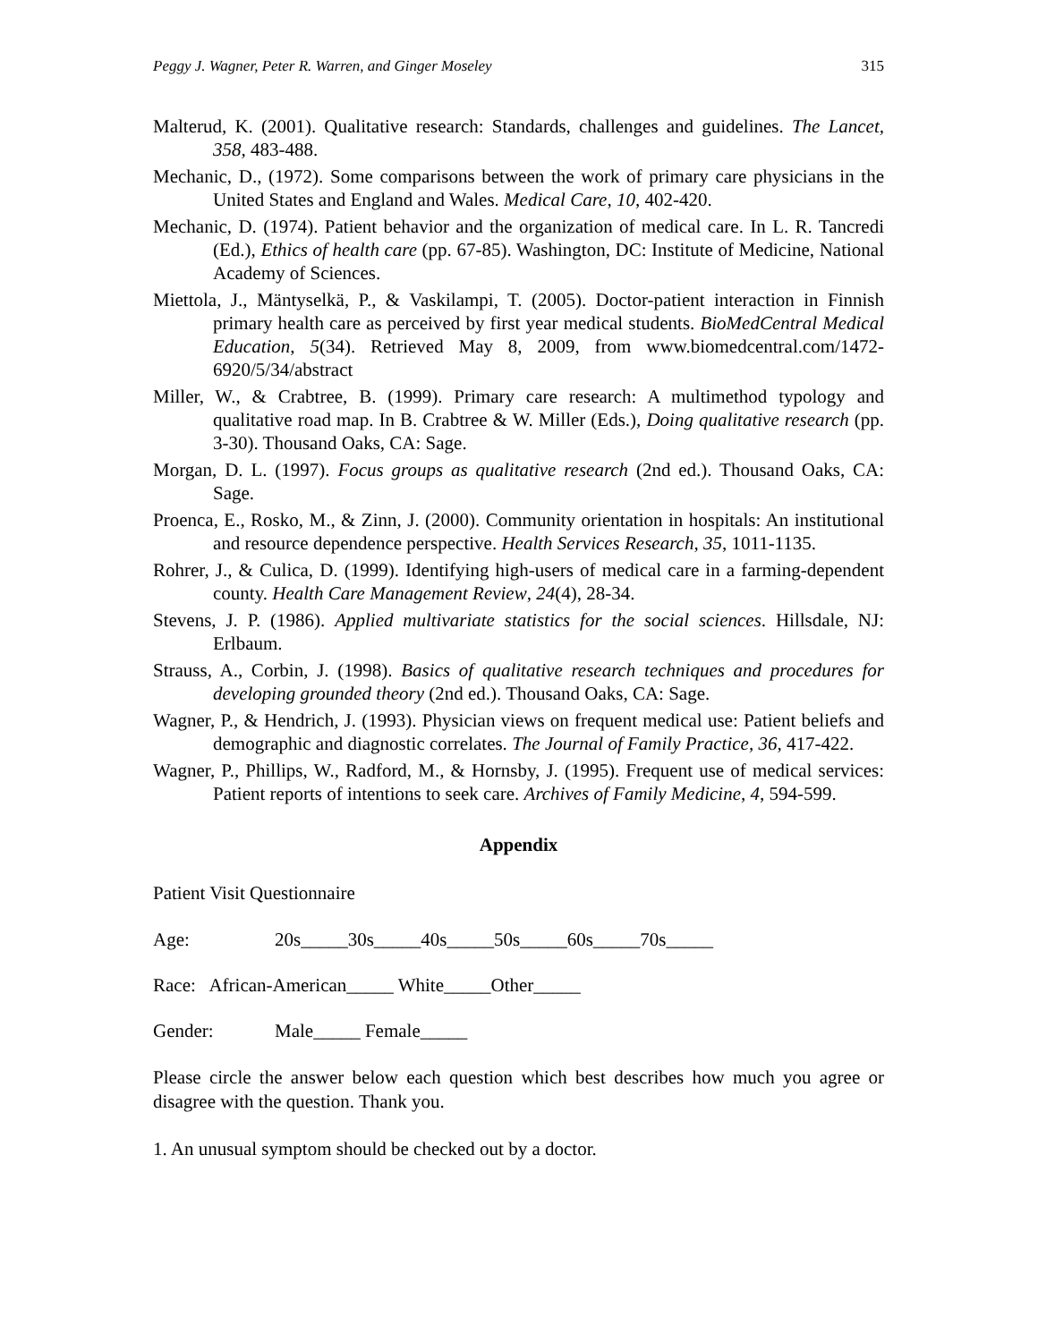Peggy J. Wagner, Peter R. Warren, and Ginger Moseley 315
Malterud, K. (2001). Qualitative research: Standards, challenges and guidelines. The Lancet, 358, 483-488.
Mechanic, D., (1972). Some comparisons between the work of primary care physicians in the United States and England and Wales. Medical Care, 10, 402-420.
Mechanic, D. (1974). Patient behavior and the organization of medical care. In L. R. Tancredi (Ed.), Ethics of health care (pp. 67-85). Washington, DC: Institute of Medicine, National Academy of Sciences.
Miettola, J., Mäntyselkä, P., & Vaskilampi, T. (2005). Doctor-patient interaction in Finnish primary health care as perceived by first year medical students. BioMedCentral Medical Education, 5(34). Retrieved May 8, 2009, from www.biomedcentral.com/1472-6920/5/34/abstract
Miller, W., & Crabtree, B. (1999). Primary care research: A multimethod typology and qualitative road map. In B. Crabtree & W. Miller (Eds.), Doing qualitative research (pp. 3-30). Thousand Oaks, CA: Sage.
Morgan, D. L. (1997). Focus groups as qualitative research (2nd ed.). Thousand Oaks, CA: Sage.
Proenca, E., Rosko, M., & Zinn, J. (2000). Community orientation in hospitals: An institutional and resource dependence perspective. Health Services Research, 35, 1011-1135.
Rohrer, J., & Culica, D. (1999). Identifying high-users of medical care in a farming-dependent county. Health Care Management Review, 24(4), 28-34.
Stevens, J. P. (1986). Applied multivariate statistics for the social sciences. Hillsdale, NJ: Erlbaum.
Strauss, A., Corbin, J. (1998). Basics of qualitative research techniques and procedures for developing grounded theory (2nd ed.). Thousand Oaks, CA: Sage.
Wagner, P., & Hendrich, J. (1993). Physician views on frequent medical use: Patient beliefs and demographic and diagnostic correlates. The Journal of Family Practice, 36, 417-422.
Wagner, P., Phillips, W., Radford, M., & Hornsby, J. (1995). Frequent use of medical services: Patient reports of intentions to seek care. Archives of Family Medicine, 4, 594-599.
Appendix
Patient Visit Questionnaire
Age: 20s_____30s_____40s_____50s_____60s_____70s_____
Race: African-American_____ White_____Other_____
Gender: Male_____ Female_____
Please circle the answer below each question which best describes how much you agree or disagree with the question. Thank you.
1. An unusual symptom should be checked out by a doctor.